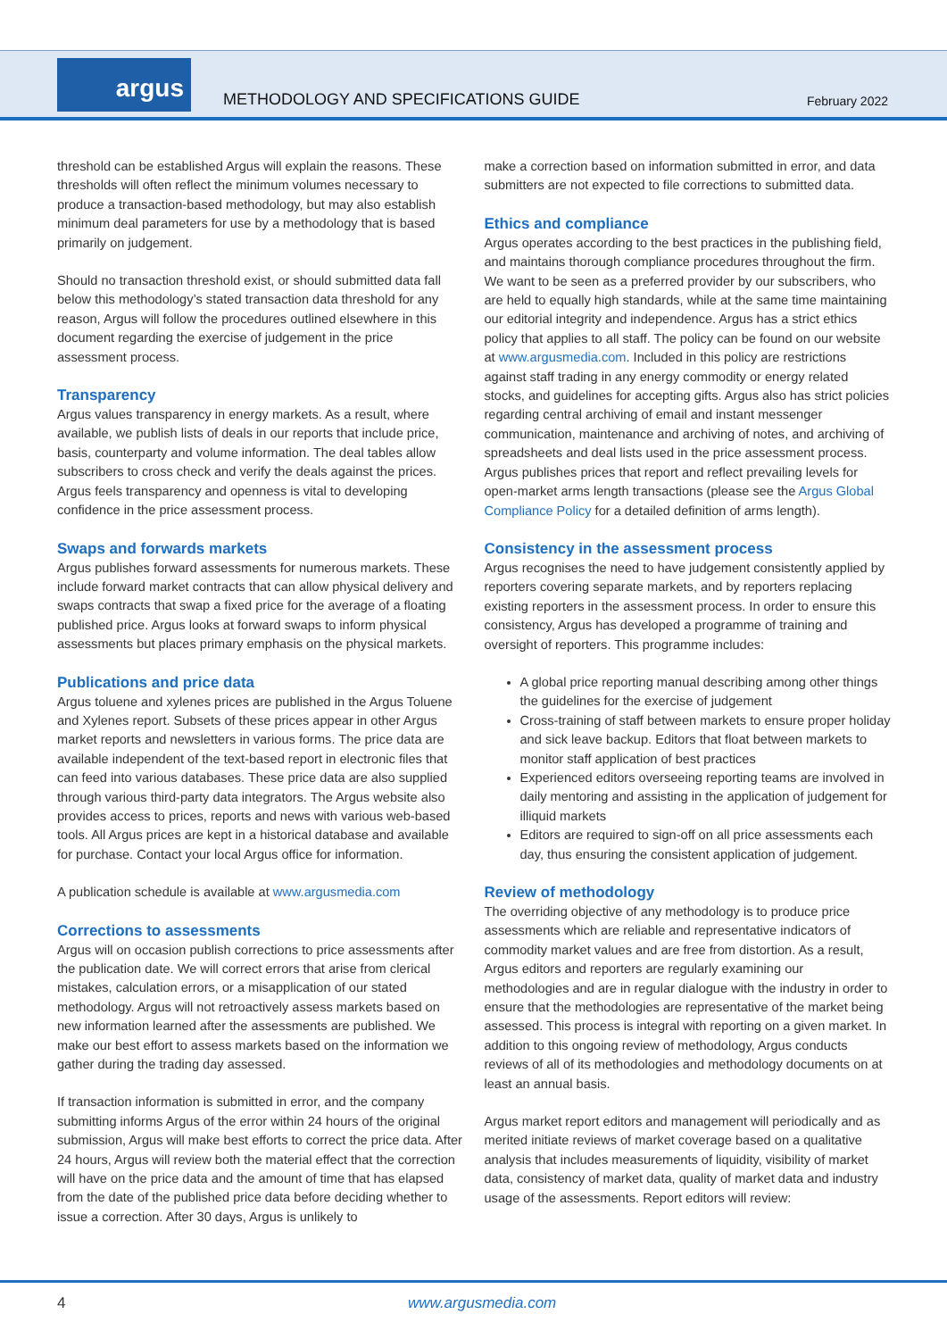argus
METHODOLOGY AND SPECIFICATIONS GUIDE
February 2022
threshold can be established Argus will explain the reasons. These thresholds will often reflect the minimum volumes necessary to produce a transaction-based methodology, but may also establish minimum deal parameters for use by a methodology that is based primarily on judgement.
Should no transaction threshold exist, or should submitted data fall below this methodology’s stated transaction data threshold for any reason, Argus will follow the procedures outlined elsewhere in this document regarding the exercise of judgement in the price assessment process.
Transparency
Argus values transparency in energy markets. As a result, where available, we publish lists of deals in our reports that include price, basis, counterparty and volume information. The deal tables allow subscribers to cross check and verify the deals against the prices. Argus feels transparency and openness is vital to developing confidence in the price assessment process.
Swaps and forwards markets
Argus publishes forward assessments for numerous markets. These include forward market contracts that can allow physical delivery and swaps contracts that swap a fixed price for the average of a floating published price. Argus looks at forward swaps to inform physical assessments but places primary emphasis on the physical markets.
Publications and price data
Argus toluene and xylenes prices are published in the Argus Toluene and Xylenes report. Subsets of these prices appear in other Argus market reports and newsletters in various forms. The price data are available independent of the text-based report in electronic files that can feed into various databases. These price data are also supplied through various third-party data integrators. The Argus website also provides access to prices, reports and news with various web-based tools. All Argus prices are kept in a historical database and available for purchase. Contact your local Argus office for information.
A publication schedule is available at www.argusmedia.com
Corrections to assessments
Argus will on occasion publish corrections to price assessments after the publication date. We will correct errors that arise from clerical mistakes, calculation errors, or a misapplication of our stated methodology. Argus will not retroactively assess markets based on new information learned after the assessments are published. We make our best effort to assess markets based on the information we gather during the trading day assessed.
If transaction information is submitted in error, and the company submitting informs Argus of the error within 24 hours of the original submission, Argus will make best efforts to correct the price data. After 24 hours, Argus will review both the material effect that the correction will have on the price data and the amount of time that has elapsed from the date of the published price data before deciding whether to issue a correction. After 30 days, Argus is unlikely to
make a correction based on information submitted in error, and data submitters are not expected to file corrections to submitted data.
Ethics and compliance
Argus operates according to the best practices in the publishing field, and maintains thorough compliance procedures throughout the firm. We want to be seen as a preferred provider by our subscribers, who are held to equally high standards, while at the same time maintaining our editorial integrity and independence. Argus has a strict ethics policy that applies to all staff. The policy can be found on our website at www.argusmedia.com. Included in this policy are restrictions against staff trading in any energy commodity or energy related stocks, and guidelines for accepting gifts. Argus also has strict policies regarding central archiving of email and instant messenger communication, maintenance and archiving of notes, and archiving of spreadsheets and deal lists used in the price assessment process. Argus publishes prices that report and reflect prevailing levels for open-market arms length transactions (please see the Argus Global Compliance Policy for a detailed definition of arms length).
Consistency in the assessment process
Argus recognises the need to have judgement consistently applied by reporters covering separate markets, and by reporters replacing existing reporters in the assessment process. In order to ensure this consistency, Argus has developed a programme of training and oversight of reporters. This programme includes:
A global price reporting manual describing among other things the guidelines for the exercise of judgement
Cross-training of staff between markets to ensure proper holiday and sick leave backup. Editors that float between markets to monitor staff application of best practices
Experienced editors overseeing reporting teams are involved in daily mentoring and assisting in the application of judgement for illiquid markets
Editors are required to sign-off on all price assessments each day, thus ensuring the consistent application of judgement.
Review of methodology
The overriding objective of any methodology is to produce price assessments which are reliable and representative indicators of commodity market values and are free from distortion. As a result, Argus editors and reporters are regularly examining our methodologies and are in regular dialogue with the industry in order to ensure that the methodologies are representative of the market being assessed. This process is integral with reporting on a given market. In addition to this ongoing review of methodology, Argus conducts reviews of all of its methodologies and methodology documents on at least an annual basis.
Argus market report editors and management will periodically and as merited initiate reviews of market coverage based on a qualitative analysis that includes measurements of liquidity, visibility of market data, consistency of market data, quality of market data and industry usage of the assessments. Report editors will review:
4 www.argusmedia.com